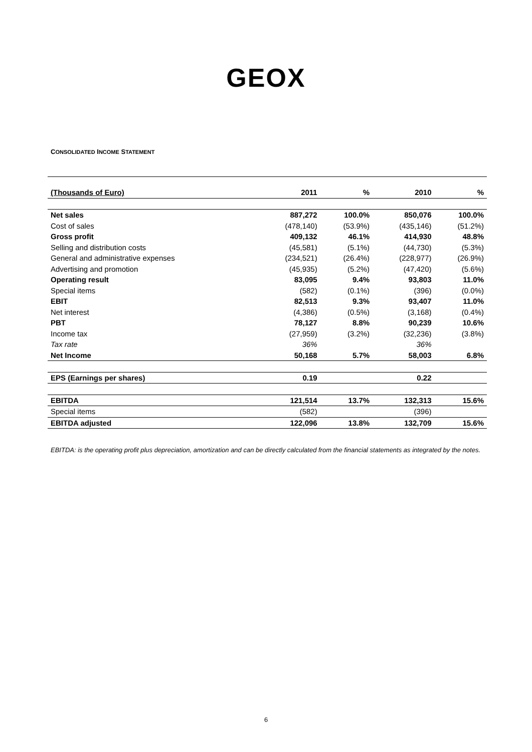GEOX
CONSOLIDATED INCOME STATEMENT
| (Thousands of Euro) | 2011 | % | 2010 | % |
| Net sales | 887,272 | 100.0% | 850,076 | 100.0% |
| Cost of sales | (478,140) | (53.9%) | (435,146) | (51.2%) |
| Gross profit | 409,132 | 46.1% | 414,930 | 48.8% |
| Selling and distribution costs | (45,581) | (5.1%) | (44,730) | (5.3%) |
| General and administrative expenses | (234,521) | (26.4%) | (228,977) | (26.9%) |
| Advertising and promotion | (45,935) | (5.2%) | (47,420) | (5.6%) |
| Operating result | 83,095 | 9.4% | 93,803 | 11.0% |
| Special items | (582) | (0.1%) | (396) | (0.0%) |
| EBIT | 82,513 | 9.3% | 93,407 | 11.0% |
| Net interest | (4,386) | (0.5%) | (3,168) | (0.4%) |
| PBT | 78,127 | 8.8% | 90,239 | 10.6% |
| Income tax | (27,959) | (3.2%) | (32,236) | (3.8%) |
| Tax rate | 36% | | 36% | |
| Net Income | 50,168 | 5.7% | 58,003 | 6.8% |
| EPS (Earnings per shares) | 0.19 | | 0.22 | |
| EBITDA | 121,514 | 13.7% | 132,313 | 15.6% |
| Special items | (582) | | (396) | |
| EBITDA adjusted | 122,096 | 13.8% | 132,709 | 15.6% |
EBITDA: is the operating profit plus depreciation, amortization and can be directly calculated from the financial statements as integrated by the notes.
6